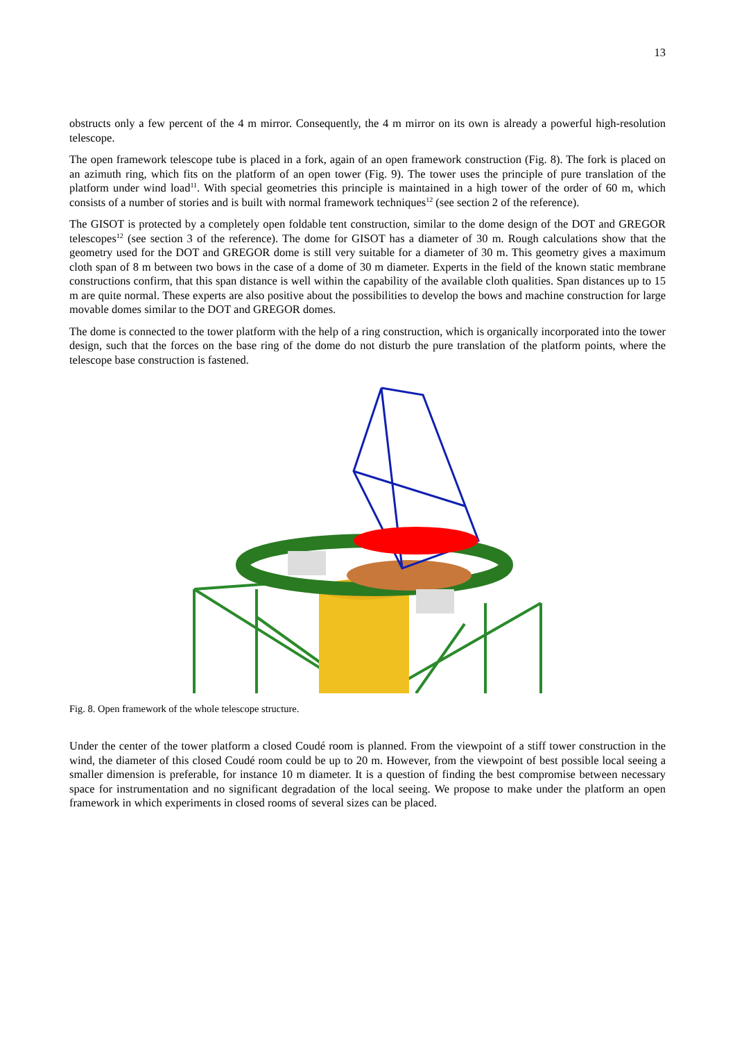13
obstructs only a few percent of the 4 m mirror. Consequently, the 4 m mirror on its own is already a powerful high-resolution telescope.
The open framework telescope tube is placed in a fork, again of an open framework construction (Fig. 8). The fork is placed on an azimuth ring, which fits on the platform of an open tower (Fig. 9). The tower uses the principle of pure translation of the platform under wind load<sup>11</sup>. With special geometries this principle is maintained in a high tower of the order of 60 m, which consists of a number of stories and is built with normal framework techniques<sup>12</sup> (see section 2 of the reference).
The GISOT is protected by a completely open foldable tent construction, similar to the dome design of the DOT and GREGOR telescopes<sup>12</sup> (see section 3 of the reference). The dome for GISOT has a diameter of 30 m. Rough calculations show that the geometry used for the DOT and GREGOR dome is still very suitable for a diameter of 30 m. This geometry gives a maximum cloth span of 8 m between two bows in the case of a dome of 30 m diameter. Experts in the field of the known static membrane constructions confirm, that this span distance is well within the capability of the available cloth qualities. Span distances up to 15 m are quite normal. These experts are also positive about the possibilities to develop the bows and machine construction for large movable domes similar to the DOT and GREGOR domes.
The dome is connected to the tower platform with the help of a ring construction, which is organically incorporated into the tower design, such that the forces on the base ring of the dome do not disturb the pure translation of the platform points, where the telescope base construction is fastened.
Fig. 8. Open framework of the whole telescope structure.
Under the center of the tower platform a closed Coudé room is planned. From the viewpoint of a stiff tower construction in the wind, the diameter of this closed Coudé room could be up to 20 m. However, from the viewpoint of best possible local seeing a smaller dimension is preferable, for instance 10 m diameter. It is a question of finding the best compromise between necessary space for instrumentation and no significant degradation of the local seeing. We propose to make under the platform an open framework in which experiments in closed rooms of several sizes can be placed.